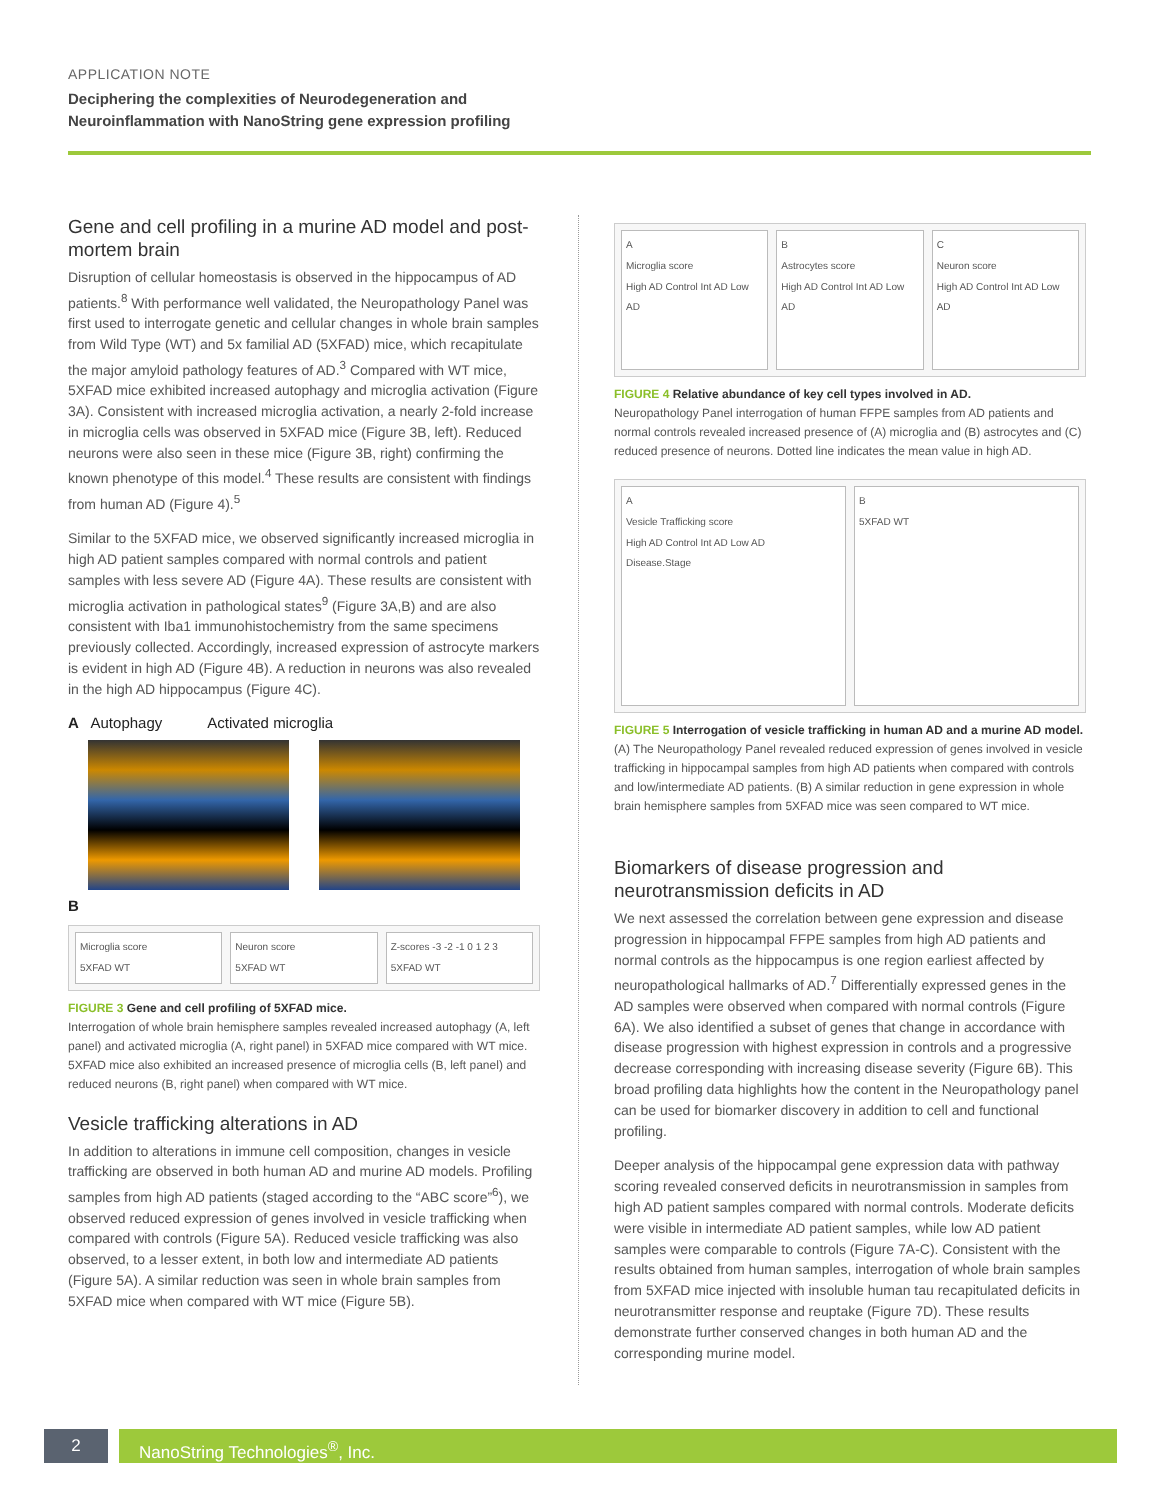APPLICATION NOTE
Deciphering the complexities of Neurodegeneration and
Neuroinflammation with NanoString gene expression profiling
Gene and cell profiling in a murine AD model and post-mortem brain
Disruption of cellular homeostasis is observed in the hippocampus of AD patients.<sup>8</sup> With performance well validated, the Neuropathology Panel was first used to interrogate genetic and cellular changes in whole brain samples from Wild Type (WT) and 5x familial AD (5XFAD) mice, which recapitulate the major amyloid pathology features of AD.<sup>3</sup> Compared with WT mice, 5XFAD mice exhibited increased autophagy and microglia activation (Figure 3A). Consistent with increased microglia activation, a nearly 2-fold increase in microglia cells was observed in 5XFAD mice (Figure 3B, left). Reduced neurons were also seen in these mice (Figure 3B, right) confirming the known phenotype of this model.<sup>4</sup> These results are consistent with findings from human AD (Figure 4).<sup>5</sup>
Similar to the 5XFAD mice, we observed significantly increased microglia in high AD patient samples compared with normal controls and patient samples with less severe AD (Figure 4A). These results are consistent with microglia activation in pathological states<sup>9</sup> (Figure 3A,B) and are also consistent with Iba1 immunohistochemistry from the same specimens previously collected. Accordingly, increased expression of astrocyte markers is evident in high AD (Figure 4B). A reduction in neurons was also revealed in the high AD hippocampus (Figure 4C).
A Autophagy Activated microglia
B
Microglia score
5XFAD WT
Neuron score
5XFAD WT
Z-scores -3 -2 -1 0 1 2 3
5XFAD WT
FIGURE 3 Gene and cell profiling of 5XFAD mice.
Interrogation of whole brain hemisphere samples revealed increased autophagy (A, left panel) and activated microglia (A, right panel) in 5XFAD mice compared with WT mice. 5XFAD mice also exhibited an increased presence of microglia cells (B, left panel) and reduced neurons (B, right panel) when compared with WT mice.
Vesicle trafficking alterations in AD
In addition to alterations in immune cell composition, changes in vesicle trafficking are observed in both human AD and murine AD models. Profiling samples from high AD patients (staged according to the “ABC score”<sup>6</sup>), we observed reduced expression of genes involved in vesicle trafficking when compared with controls (Figure 5A). Reduced vesicle trafficking was also observed, to a lesser extent, in both low and intermediate AD patients (Figure 5A). A similar reduction was seen in whole brain samples from 5XFAD mice when compared with WT mice (Figure 5B).
A
Microglia score
High AD Control Int AD Low AD
B
Astrocytes score
High AD Control Int AD Low AD
C
Neuron score
High AD Control Int AD Low AD
FIGURE 4 Relative abundance of key cell types involved in AD.
Neuropathology Panel interrogation of human FFPE samples from AD patients and normal controls revealed increased presence of (A) microglia and (B) astrocytes and (C) reduced presence of neurons. Dotted line indicates the mean value in high AD.
A
Vesicle Trafficking score
High AD Control Int AD Low AD
Disease.Stage
B
5XFAD WT
FIGURE 5 Interrogation of vesicle trafficking in human AD and a murine AD model.
(A) The Neuropathology Panel revealed reduced expression of genes involved in vesicle trafficking in hippocampal samples from high AD patients when compared with controls and low/intermediate AD patients. (B) A similar reduction in gene expression in whole brain hemisphere samples from 5XFAD mice was seen compared to WT mice.
Biomarkers of disease progression and neurotransmission deficits in AD
We next assessed the correlation between gene expression and disease progression in hippocampal FFPE samples from high AD patients and normal controls as the hippocampus is one region earliest affected by neuropathological hallmarks of AD.<sup>7</sup> Differentially expressed genes in the AD samples were observed when compared with normal controls (Figure 6A). We also identified a subset of genes that change in accordance with disease progression with highest expression in controls and a progressive decrease corresponding with increasing disease severity (Figure 6B). This broad profiling data highlights how the content in the Neuropathology panel can be used for biomarker discovery in addition to cell and functional profiling.
Deeper analysis of the hippocampal gene expression data with pathway scoring revealed conserved deficits in neurotransmission in samples from high AD patient samples compared with normal controls. Moderate deficits were visible in intermediate AD patient samples, while low AD patient samples were comparable to controls (Figure 7A-C). Consistent with the results obtained from human samples, interrogation of whole brain samples from 5XFAD mice injected with insoluble human tau recapitulated deficits in neurotransmitter response and reuptake (Figure 7D). These results demonstrate further conserved changes in both human AD and the corresponding murine model.
2 NanoString Technologies<sup>®</sup>, Inc.